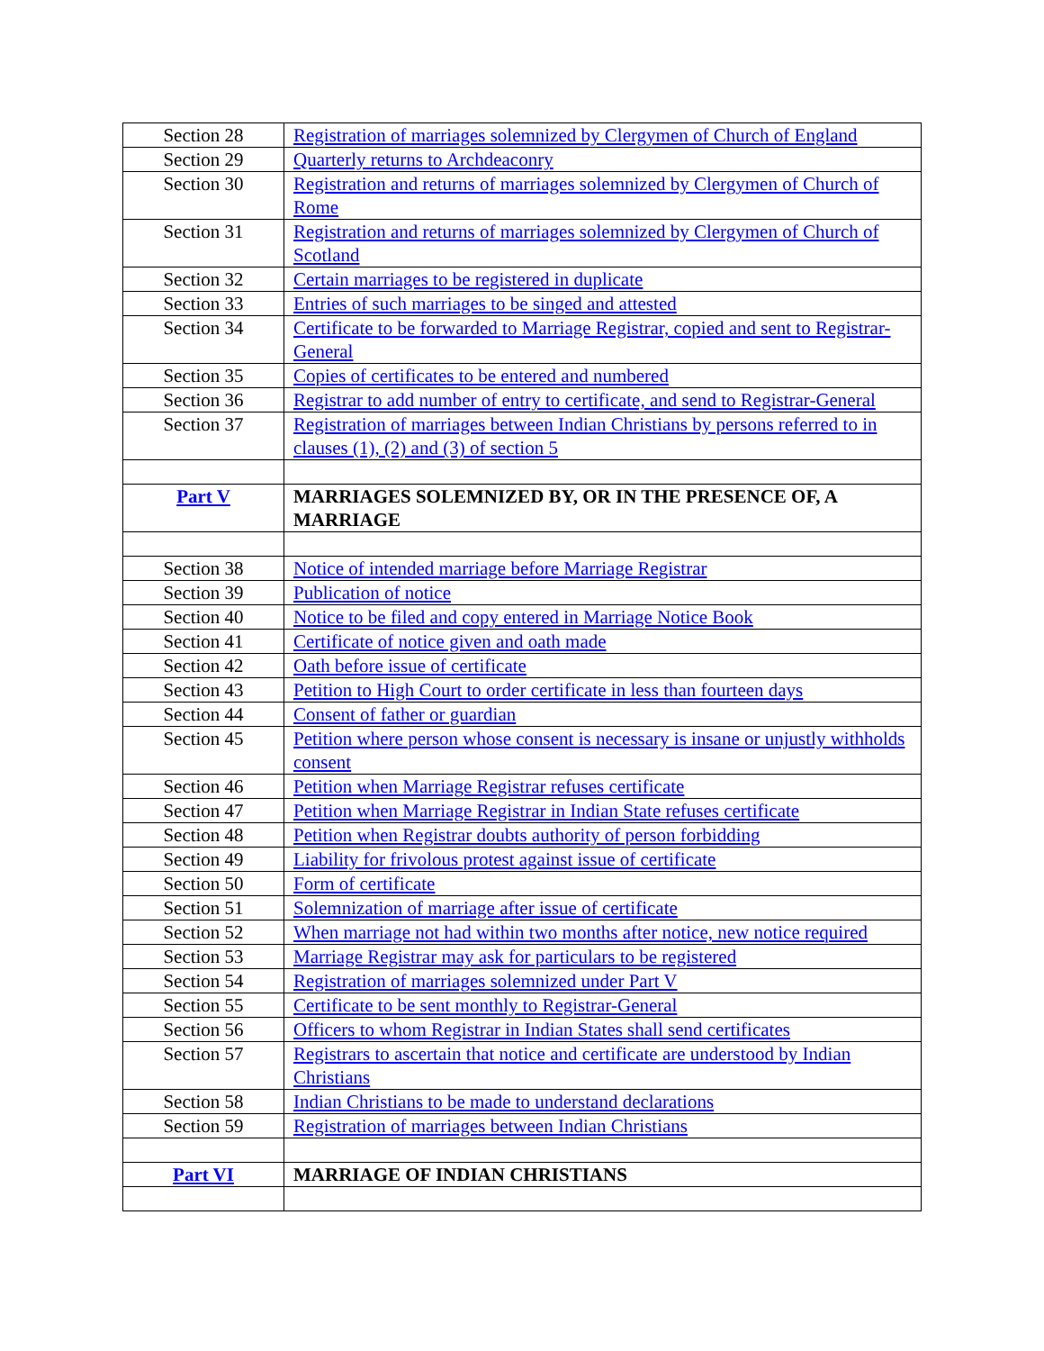| Section 28 | Registration of marriages solemnized by Clergymen of Church of England |
| Section 29 | Quarterly returns to Archdeaconry |
| Section 30 | Registration and returns of marriages solemnized by Clergymen of Church of Rome |
| Section 31 | Registration and returns of marriages solemnized by Clergymen of Church of Scotland |
| Section 32 | Certain marriages to be registered in duplicate |
| Section 33 | Entries of such marriages to be singed and attested |
| Section 34 | Certificate to be forwarded to Marriage Registrar, copied and sent to Registrar-General |
| Section 35 | Copies of certificates to be entered and numbered |
| Section 36 | Registrar to add number of entry to certificate, and send to Registrar-General |
| Section 37 | Registration of marriages between Indian Christians by persons referred to in clauses (1), (2) and (3) of section 5 |
| Part V | MARRIAGES SOLEMNIZED BY, OR IN THE PRESENCE OF, A MARRIAGE |
| Section 38 | Notice of intended marriage before Marriage Registrar |
| Section 39 | Publication of notice |
| Section 40 | Notice to be filed and copy entered in Marriage Notice Book |
| Section 41 | Certificate of notice given and oath made |
| Section 42 | Oath before issue of certificate |
| Section 43 | Petition to High Court to order certificate in less than fourteen days |
| Section 44 | Consent of father or guardian |
| Section 45 | Petition where person whose consent is necessary is insane or unjustly withholds consent |
| Section 46 | Petition when Marriage Registrar refuses certificate |
| Section 47 | Petition when Marriage Registrar in Indian State refuses certificate |
| Section 48 | Petition when Registrar doubts authority of person forbidding |
| Section 49 | Liability for frivolous protest against issue of certificate |
| Section 50 | Form of certificate |
| Section 51 | Solemnization of marriage after issue of certificate |
| Section 52 | When marriage not had within two months after notice, new notice required |
| Section 53 | Marriage Registrar may ask for particulars to be registered |
| Section 54 | Registration of marriages solemnized under Part V |
| Section 55 | Certificate to be sent monthly to Registrar-General |
| Section 56 | Officers to whom Registrar in Indian States shall send certificates |
| Section 57 | Registrars to ascertain that notice and certificate are understood by Indian Christians |
| Section 58 | Indian Christians to be made to understand declarations |
| Section 59 | Registration of marriages between Indian Christians |
| Part VI | MARRIAGE OF INDIAN CHRISTIANS |